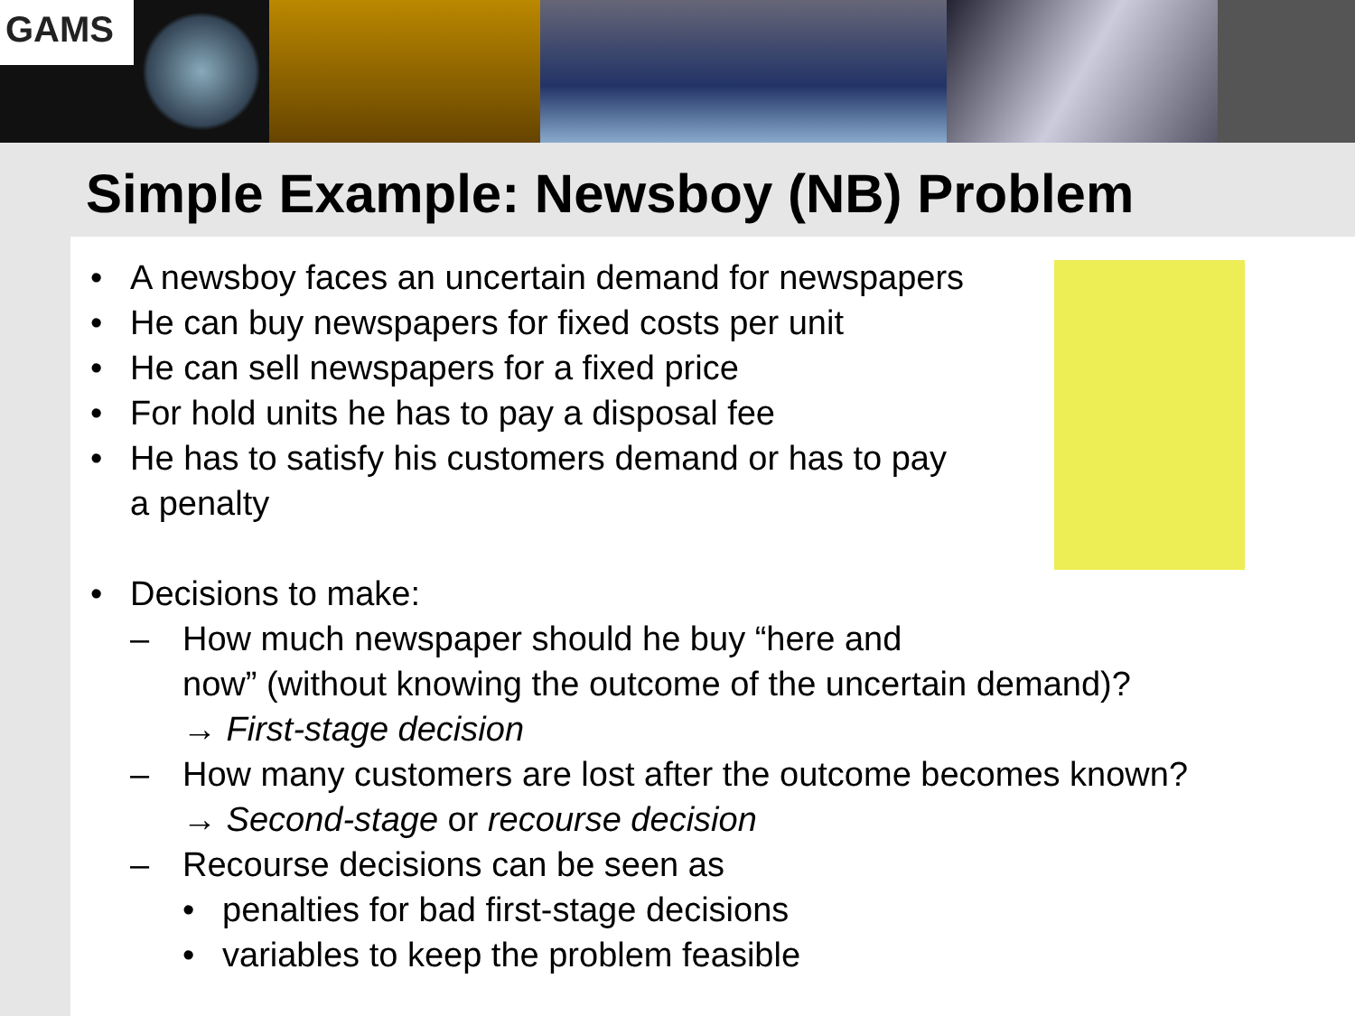GAMS
Simple Example: Newsboy (NB) Problem
• A newsboy faces an uncertain demand for newspapers
• He can buy newspapers for fixed costs per unit
• He can sell newspapers for a fixed price
• For hold units he has to pay a disposal fee
• He has to satisfy his customers demand or has to pay
a penalty
• Decisions to make:
– How much newspaper should he buy “here and
now” (without knowing the outcome of the uncertain demand)?
→ First-stage decision
– How many customers are lost after the outcome becomes known?
→ Second-stage or recourse decision
– Recourse decisions can be seen as
• penalties for bad first-stage decisions
• variables to keep the problem feasible